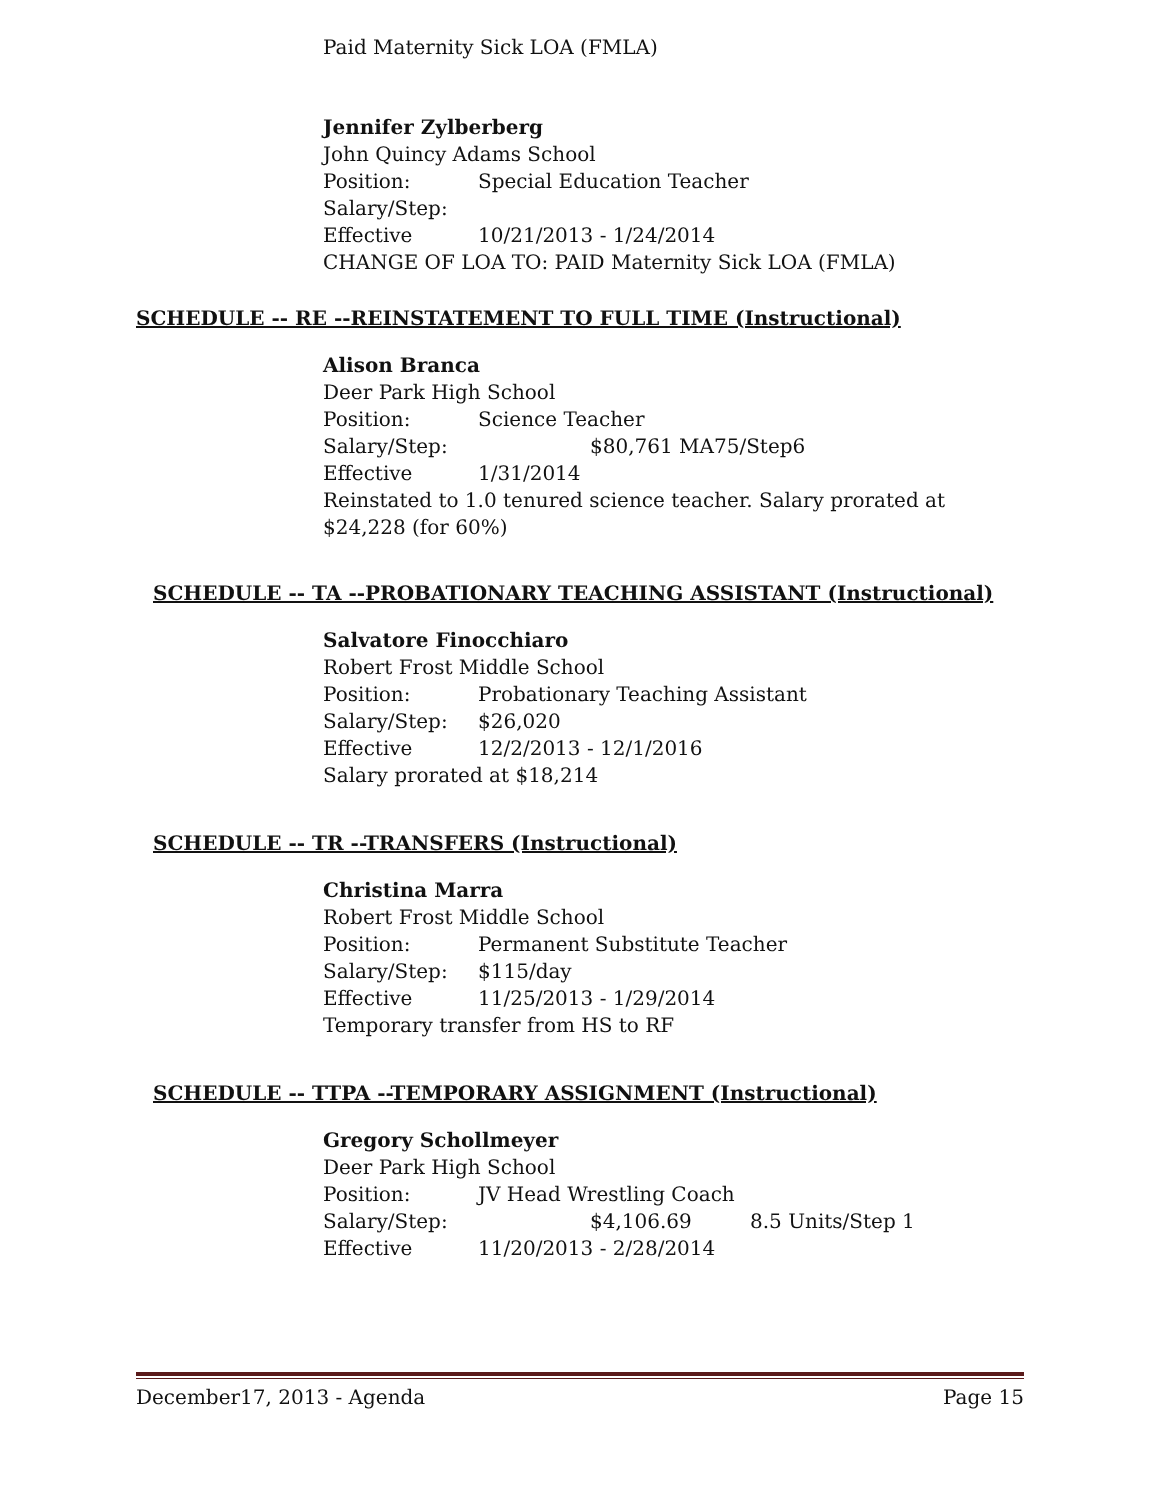Paid Maternity Sick LOA (FMLA)
Jennifer Zylberberg
John Quincy Adams School
Position: Special Education Teacher
Salary/Step:
Effective 10/21/2013 - 1/24/2014
CHANGE OF LOA TO: PAID Maternity Sick LOA (FMLA)
SCHEDULE -- RE --REINSTATEMENT TO FULL TIME (Instructional)
Alison Branca
Deer Park High School
Position: Science Teacher
Salary/Step: $80,761 MA75/Step6
Effective 1/31/2014
Reinstated to 1.0 tenured science teacher. Salary prorated at $24,228 (for 60%)
SCHEDULE -- TA --PROBATIONARY TEACHING ASSISTANT (Instructional)
Salvatore Finocchiaro
Robert Frost Middle School
Position: Probationary Teaching Assistant
Salary/Step: $26,020
Effective 12/2/2013 - 12/1/2016
Salary prorated at $18,214
SCHEDULE -- TR --TRANSFERS (Instructional)
Christina Marra
Robert Frost Middle School
Position: Permanent Substitute Teacher
Salary/Step: $115/day
Effective 11/25/2013 - 1/29/2014
Temporary transfer from HS to RF
SCHEDULE -- TTPA --TEMPORARY ASSIGNMENT (Instructional)
Gregory Schollmeyer
Deer Park High School
Position: JV Head Wrestling Coach
Salary/Step: $4,106.69 8.5 Units/Step 1
Effective 11/20/2013 - 2/28/2014
December17, 2013 - Agenda Page 15